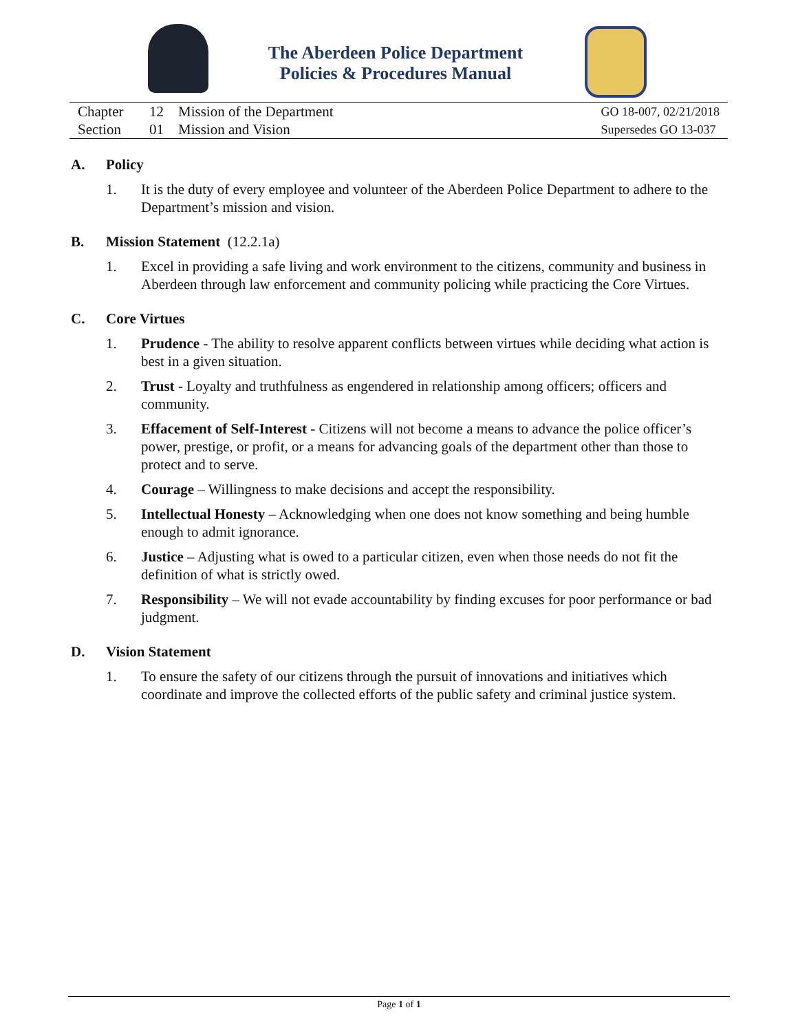The Aberdeen Police Department
Policies & Procedures Manual
Chapter 12 Mission of the Department
Section 01 Mission and Vision
GO 18-007, 02/21/2018
Supersedes GO 13-037
A. Policy
1. It is the duty of every employee and volunteer of the Aberdeen Police Department to adhere to the Department’s mission and vision.
B. Mission Statement (12.2.1a)
1. Excel in providing a safe living and work environment to the citizens, community and business in Aberdeen through law enforcement and community policing while practicing the Core Virtues.
C. Core Virtues
1. Prudence - The ability to resolve apparent conflicts between virtues while deciding what action is best in a given situation.
2. Trust - Loyalty and truthfulness as engendered in relationship among officers; officers and community.
3. Effacement of Self-Interest - Citizens will not become a means to advance the police officer’s power, prestige, or profit, or a means for advancing goals of the department other than those to protect and to serve.
4. Courage – Willingness to make decisions and accept the responsibility.
5. Intellectual Honesty – Acknowledging when one does not know something and being humble enough to admit ignorance.
6. Justice – Adjusting what is owed to a particular citizen, even when those needs do not fit the definition of what is strictly owed.
7. Responsibility – We will not evade accountability by finding excuses for poor performance or bad judgment.
D. Vision Statement
1. To ensure the safety of our citizens through the pursuit of innovations and initiatives which coordinate and improve the collected efforts of the public safety and criminal justice system.
Page 1 of 1